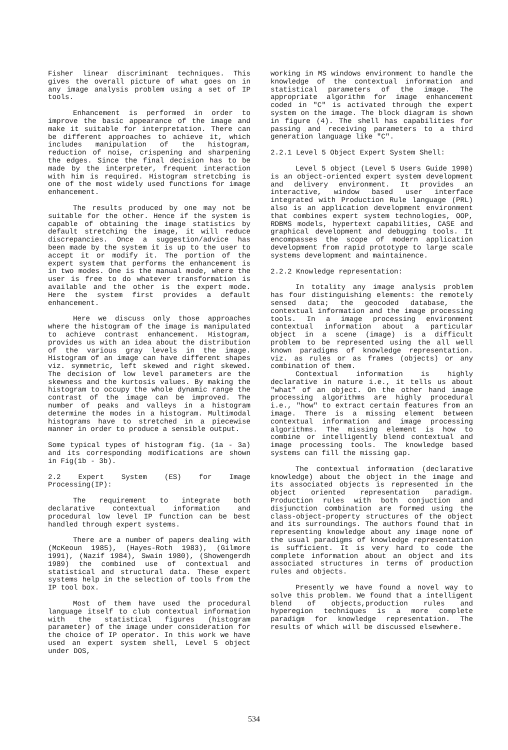Fisher linear discriminant techniques. This gives the overall picture of what goes on in any image analysis problem using a set of IP tools.
Enhancement is performed in order to improve the basic appearance of the image and make it suitable for interpretation. There can be different approaches to achieve it, which includes manipulation of the histogram, reduction of noise, crispening and sharpening the edges. Since the final decision has to be made by the interpreter, frequent interaction with him is required. Histogram stretcbing is one of the most widely used functions for image enhancement.
The results produced by one may not be suitable for the other. Hence if the system is capable of obtaining the image statistics by default stretching the image, it will reduce discrepancies. Once a suggestion/advice has been made by the system it is up to the user to accept it or modify it. The portion of the expert system that performs the enhancement is in two modes. One is the manual mode, where the user is free to do whatever transformation is available and the other is the expert mode. Here the system first provides a default enhancement.
Here we discuss only those approaches where the histogram of the image is manipulated to achieve contrast enhancement. Histogram, provides us with an idea about the distribution of the various gray levels in the image. Histogram of an image can have different shapes viz. symmetric, left skewed and right skewed. The decision of low level parameters are the skewness and the kurtosis values. By making the histogram to occupy the whole dynamic range the contrast of the image can be improved. The number of peaks and valleys in a histogram determine the modes in a histogram. Multimodal histograms have to stretched in a piecewise manner in order to produce a sensible output.
Some typical types of histogram fig. (1a - 3a) and its corresponding modifications are shown in Fig(1b - 3b).
2.2 Expert System (ES) for Image Processing(IP):
The requirement to integrate both declarative contextual information and procedural low level IP function can be best handled through expert systems.
There are a number of papers dealing with (McKeoun 1985), (Hayes-Roth 1983), (Gilmore 1991), (Nazif 1984), Swain 1980), (Showengerdh 1989) the combined use of contextual and statistical and structural data. These expert systems help in the selection of tools from the IP tool box.
Most of them have used the procedural language itself to club contextual information with the statistical figures (histogram parameter) of the image under consideration for the choice of IP operator. In this work we have used an expert system shell, Level 5 object under DOS,
working in MS windows environment to handle the knowledge of the contextual information and statistical parameters of the image. The appropriate algorithm for image enhancement coded in "C" is activated through the expert system on the image. The block diagram is shown in figure (4). The shell has capabilities for passing and receiving parameters to a third generation language like "C".
2.2.1 Level 5 Object Expert System Shell:
Level 5 object (Level 5 Users Guide 1990) is an object-oriented expert system development and delivery environment. It provides an interactive, window based user interface integrated with Production Rule language (PRL) also is an application development environment that combines expert system technologies, OOP, RDBMS models, hypertext capabilities, CASE and graphical development and debugging tools. It encompasses the scope of modern application development from rapid prototype to large scale systems development and maintainence.
2.2.2 Knowledge representation:
In totality any image analysis problem has four distinguishing elements: the remotely sensed data; the geocoded database, the contextual information and the image processing tools. In a image processing environment contextual information about a particular object in a scene (image) is a difficult problem to be represented using the all well known paradigms of knowledge representation. viz. as rules or as frames (objects) or any combination of them.
Contextual information is highly declarative in nature i.e., it tells us about "what" of an object. On the other hand image processing algorithms are highly procedural i.e., "how" to extract certain features from an image. There is a missing element between contextual information and image processing algorithms. The missing element is how to combine or intelligently blend contextual and image processing tools. The knowledge based systems can fill the missing gap.
The contextual information (declarative knowledge) about the object in the image and its associated objects is represented in the object oriented representation paradigm. Production rules with both conjuction and disjunction combination are formed using the class-object-property structures of the object and its surroundings. The authors found that in representing knowledge about any image none of the usual paradigms of knowledge representation is sufficient. It is very hard to code the complete information about an object and its associated structures in terms of production rules and objects.
Presently we have found a novel way to solve this problem. We found that a intelligent blend of objects,production rules and hyperegion techniques is a more complete paradigm for knowledge representation. The results of which will be discussed elsewhere.
534